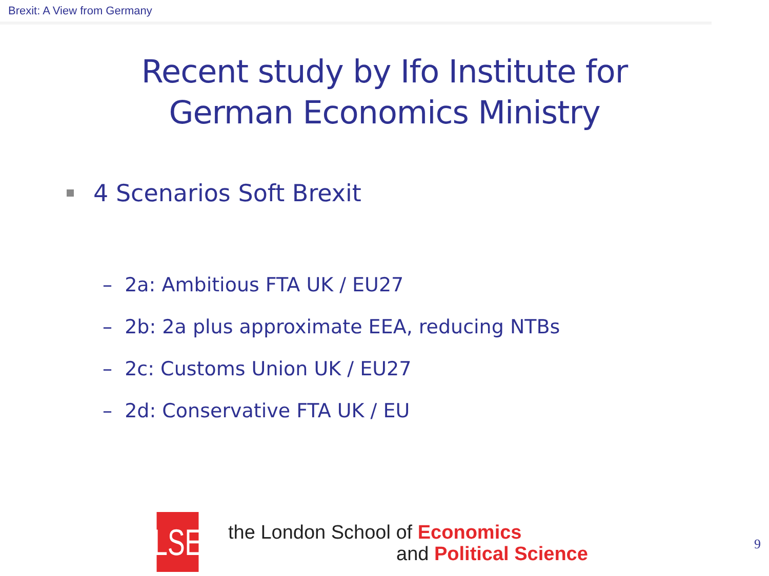Brexit: A View from Germany
Recent study by Ifo Institute for
German Economics Ministry
4 Scenarios Soft Brexit
– 2a: Ambitious FTA UK / EU27
– 2b: 2a plus approximate EEA, reducing NTBs
– 2c: Customs Union UK / EU27
– 2d: Conservative FTA UK / EU
LSE
the London School of Economics
and Political Science
9